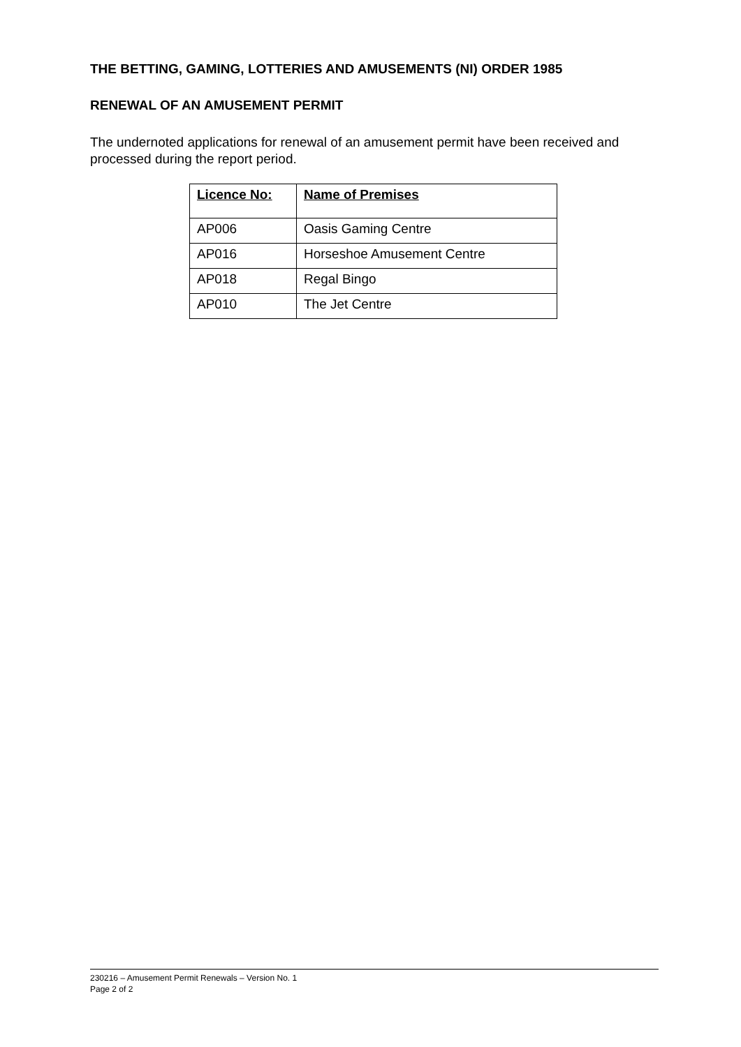THE BETTING, GAMING, LOTTERIES AND AMUSEMENTS (NI) ORDER 1985
RENEWAL OF AN AMUSEMENT PERMIT
The undernoted applications for renewal of an amusement permit have been received and processed during the report period.
| Licence No: | Name of Premises |
| --- | --- |
| AP006 | Oasis Gaming Centre |
| AP016 | Horseshoe Amusement Centre |
| AP018 | Regal Bingo |
| AP010 | The Jet Centre |
230216 – Amusement Permit Renewals – Version No. 1
Page 2 of 2